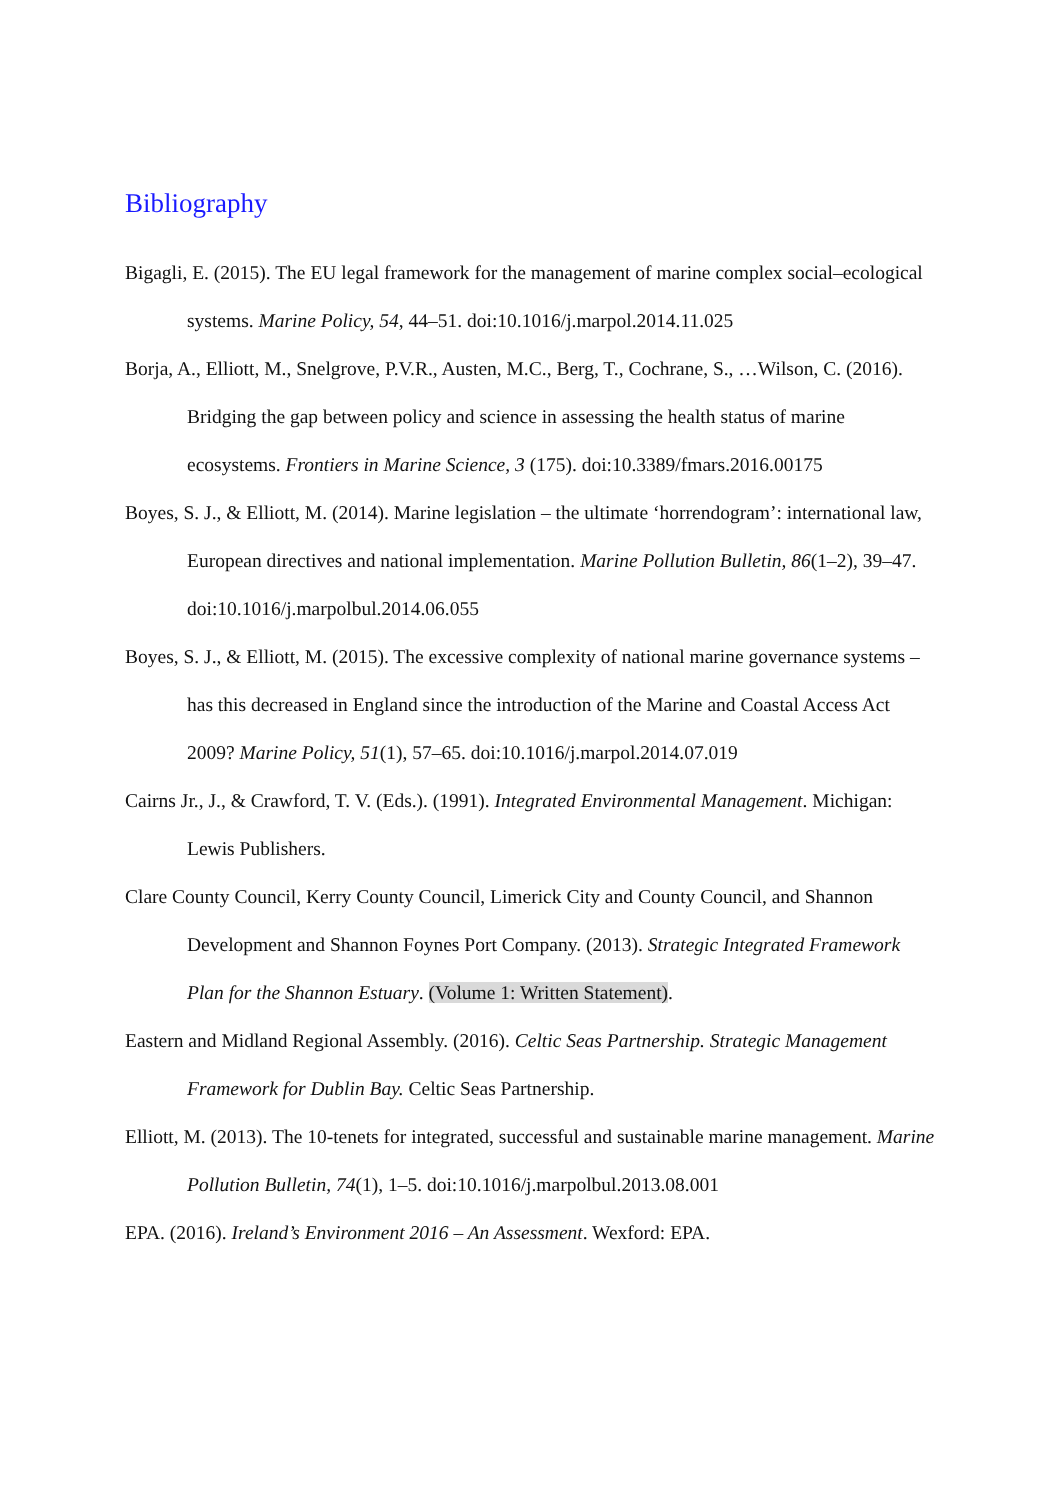Bibliography
Bigagli, E. (2015). The EU legal framework for the management of marine complex social–ecological systems. Marine Policy, 54, 44–51. doi:10.1016/j.marpol.2014.11.025
Borja, A., Elliott, M., Snelgrove, P.V.R., Austen, M.C., Berg, T., Cochrane, S., …Wilson, C. (2016). Bridging the gap between policy and science in assessing the health status of marine ecosystems. Frontiers in Marine Science, 3 (175). doi:10.3389/fmars.2016.00175
Boyes, S. J., & Elliott, M. (2014). Marine legislation – the ultimate ‘horrendogram’: international law, European directives and national implementation. Marine Pollution Bulletin, 86(1–2), 39–47. doi:10.1016/j.marpolbul.2014.06.055
Boyes, S. J., & Elliott, M. (2015). The excessive complexity of national marine governance systems – has this decreased in England since the introduction of the Marine and Coastal Access Act 2009? Marine Policy, 51(1), 57–65. doi:10.1016/j.marpol.2014.07.019
Cairns Jr., J., & Crawford, T. V. (Eds.). (1991). Integrated Environmental Management. Michigan: Lewis Publishers.
Clare County Council, Kerry County Council, Limerick City and County Council, and Shannon Development and Shannon Foynes Port Company. (2013). Strategic Integrated Framework Plan for the Shannon Estuary. (Volume 1: Written Statement).
Eastern and Midland Regional Assembly. (2016). Celtic Seas Partnership. Strategic Management Framework for Dublin Bay. Celtic Seas Partnership.
Elliott, M. (2013). The 10-tenets for integrated, successful and sustainable marine management. Marine Pollution Bulletin, 74(1), 1–5. doi:10.1016/j.marpolbul.2013.08.001
EPA. (2016). Ireland’s Environment 2016 – An Assessment. Wexford: EPA.